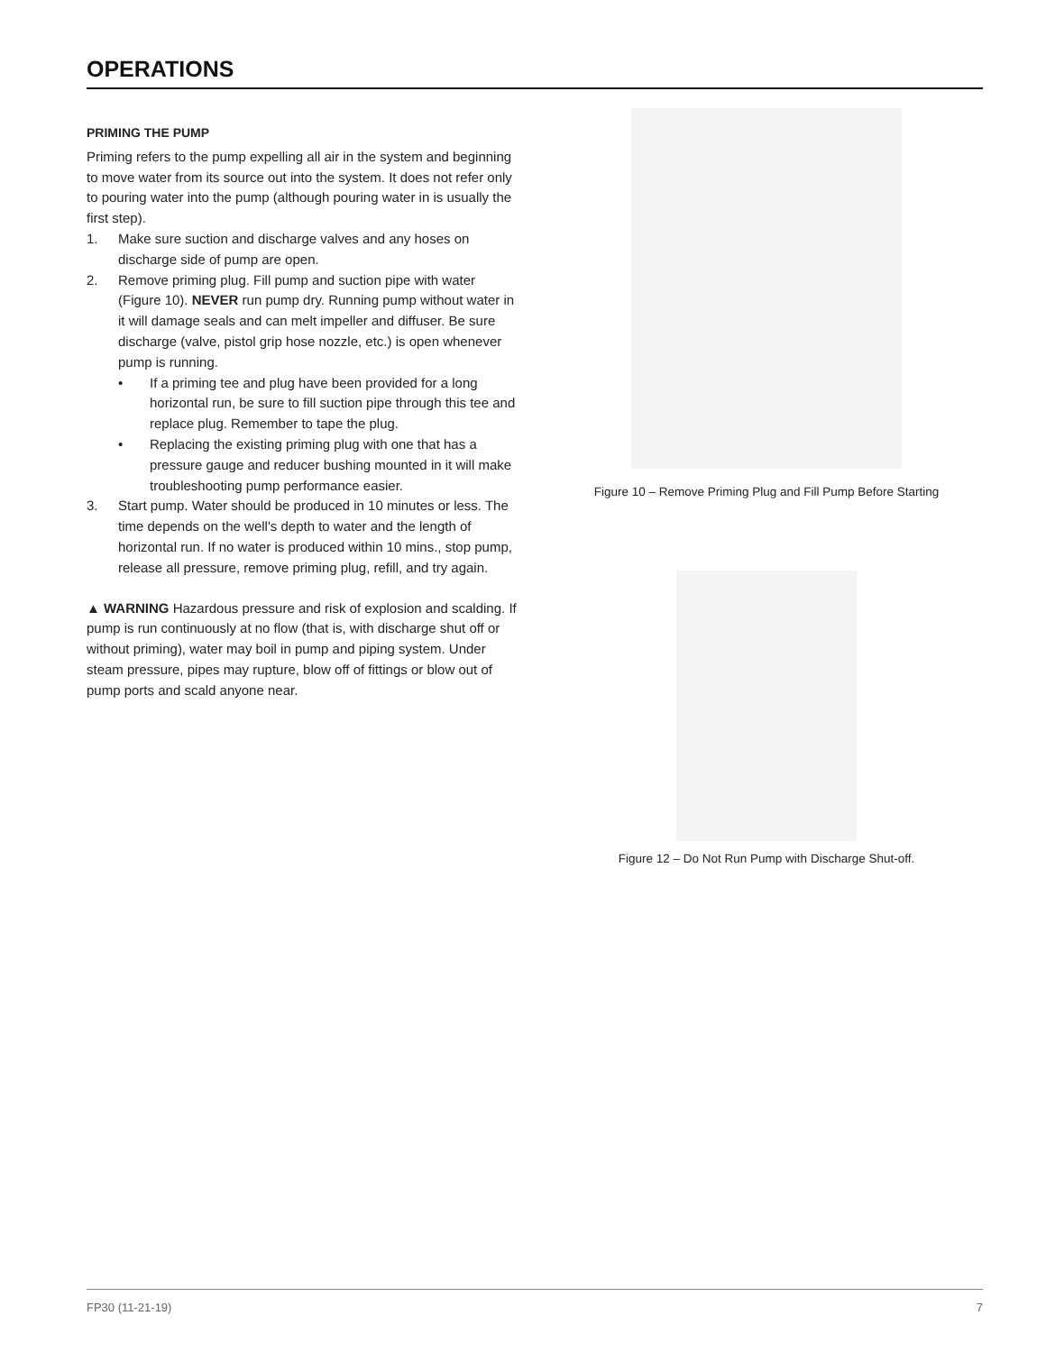OPERATIONS
PRIMING THE PUMP
Priming refers to the pump expelling all air in the system and beginning to move water from its source out into the system. It does not refer only to pouring water into the pump (although pouring water in is usually the first step).
1. Make sure suction and discharge valves and any hoses on discharge side of pump are open.
2. Remove priming plug. Fill pump and suction pipe with water (Figure 10). NEVER run pump dry. Running pump without water in it will damage seals and can melt impeller and diffuser. Be sure discharge (valve, pistol grip hose nozzle, etc.) is open whenever pump is running.
• If a priming tee and plug have been provided for a long horizontal run, be sure to fill suction pipe through this tee and replace plug. Remember to tape the plug.
• Replacing the existing priming plug with one that has a pressure gauge and reducer bushing mounted in it will make troubleshooting pump performance easier.
3. Start pump. Water should be produced in 10 minutes or less. The time depends on the well's depth to water and the length of horizontal run. If no water is produced within 10 mins., stop pump, release all pressure, remove priming plug, refill, and try again.
▲ WARNING Hazardous pressure and risk of explosion and scalding. If pump is run continuously at no flow (that is, with discharge shut off or without priming), water may boil in pump and piping system. Under steam pressure, pipes may rupture, blow off of fittings or blow out of pump ports and scald anyone near.
Figure 10 – Remove Priming Plug and Fill Pump Before Starting
Figure 12 – Do Not Run Pump with Discharge Shut-off.
FP30 (11-21-19) 7